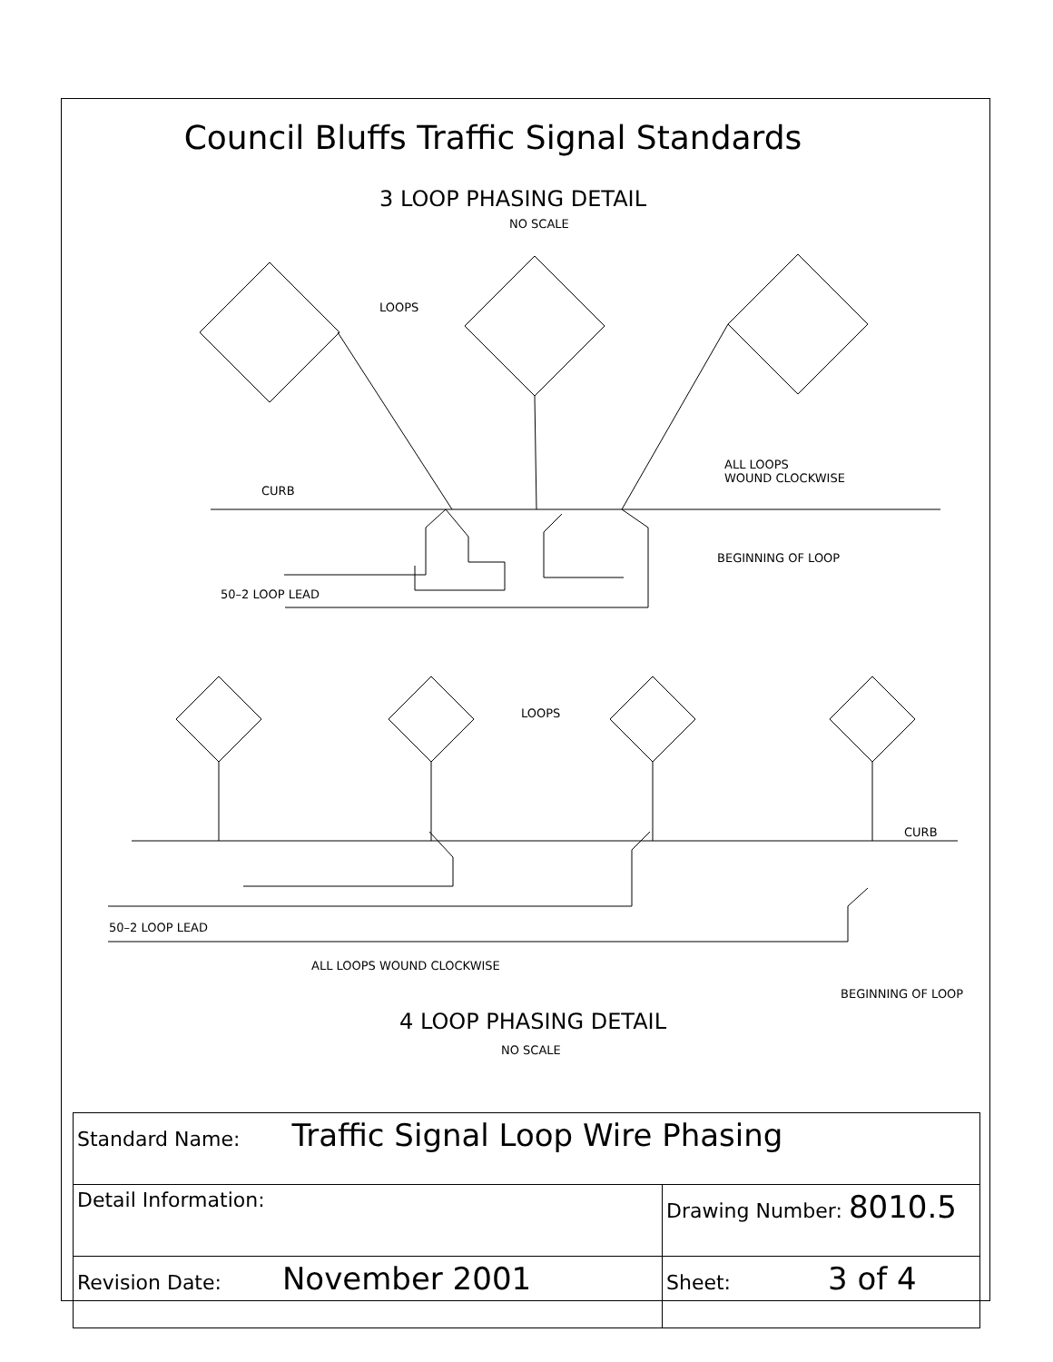Council Bluffs Traffic Signal Standards
3 LOOP PHASING DETAIL
NO SCALE
LOOPS
CURB
ALL LOOPS
WOUND CLOCKWISE
BEGINNING OF LOOP
50–2 LOOP LEAD
LOOPS
CURB
50–2 LOOP LEAD
ALL LOOPS WOUND CLOCKWISE
BEGINNING OF LOOP
4 LOOP PHASING DETAIL
NO SCALE
| Standard Name: Traffic Signal Loop Wire Phasing | |
| Detail Information: | Drawing Number: 8010.5 |
| Revision Date: November 2001 | Sheet: 3 of 4 |